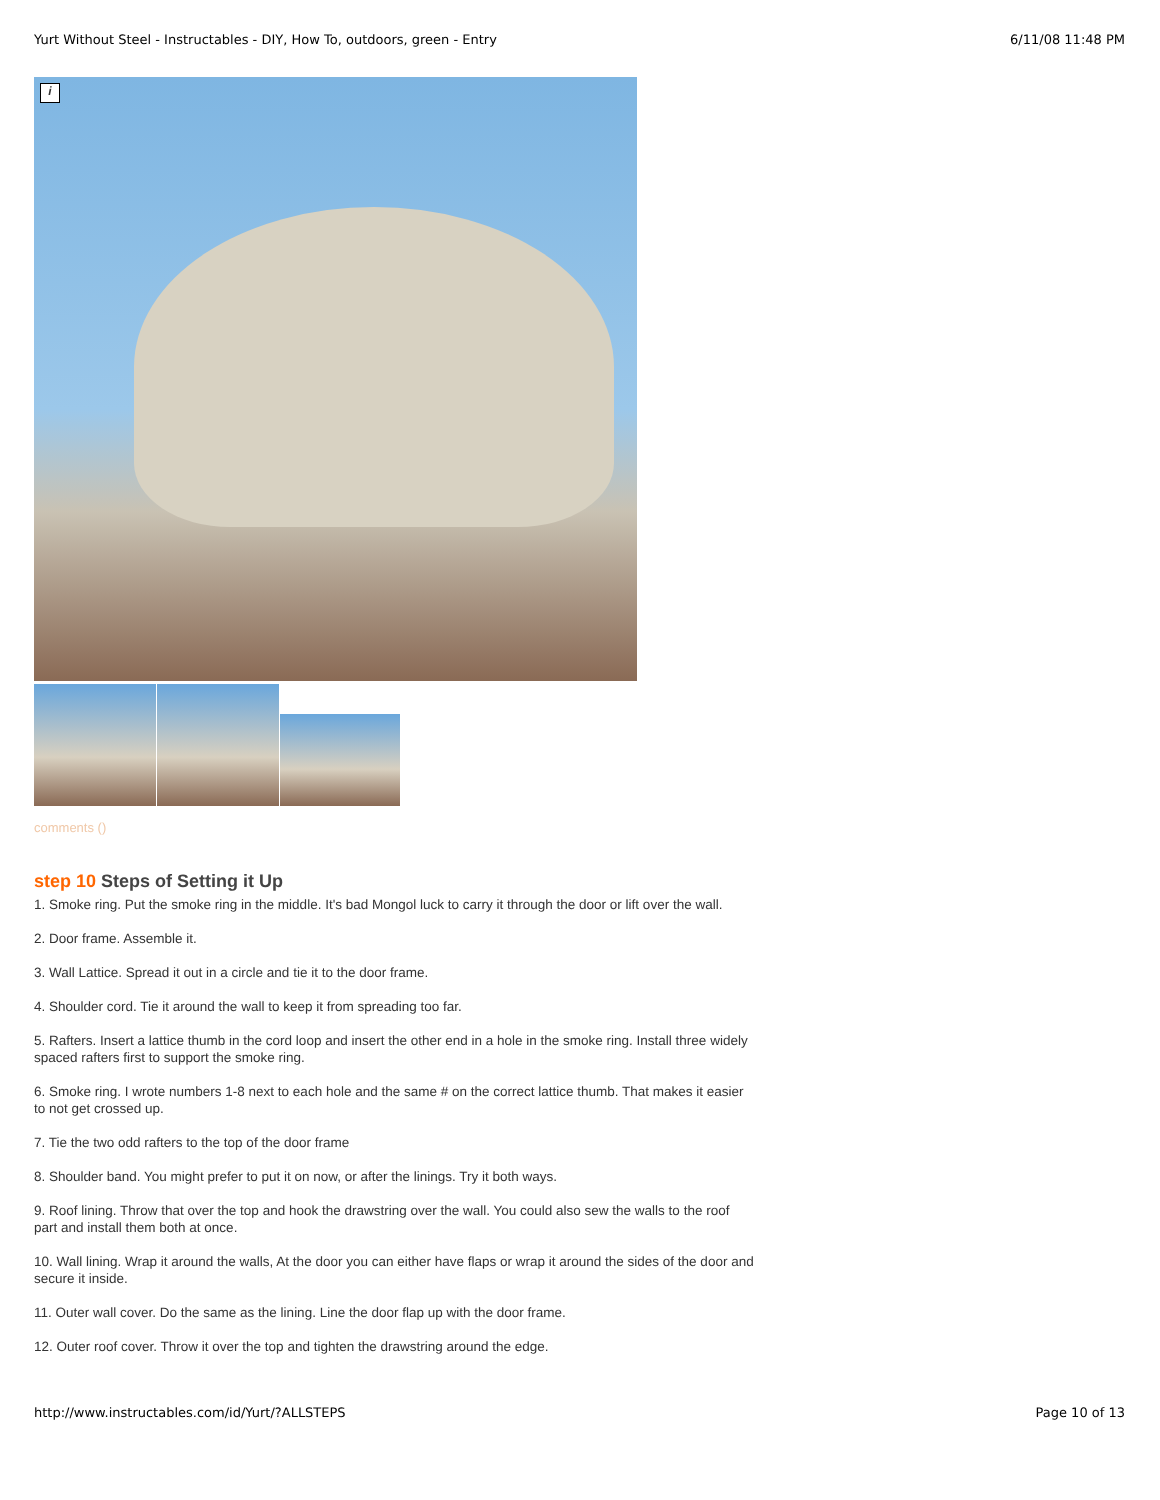Yurt Without Steel - Instructables - DIY, How To, outdoors, green - Entry 6/11/08 11:48 PM
i
comments ()
step 10 Steps of Setting it Up
1. Smoke ring. Put the smoke ring in the middle. It's bad Mongol luck to carry it through the door or lift over the wall.
2. Door frame. Assemble it.
3. Wall Lattice. Spread it out in a circle and tie it to the door frame.
4. Shoulder cord. Tie it around the wall to keep it from spreading too far.
5. Rafters. Insert a lattice thumb in the cord loop and insert the other end in a hole in the smoke ring. Install three widely spaced rafters first to support the smoke ring.
6. Smoke ring. I wrote numbers 1-8 next to each hole and the same # on the correct lattice thumb. That makes it easier to not get crossed up.
7. Tie the two odd rafters to the top of the door frame
8. Shoulder band. You might prefer to put it on now, or after the linings. Try it both ways.
9. Roof lining. Throw that over the top and hook the drawstring over the wall. You could also sew the walls to the roof part and install them both at once.
10. Wall lining. Wrap it around the walls, At the door you can either have flaps or wrap it around the sides of the door and secure it inside.
11. Outer wall cover. Do the same as the lining. Line the door flap up with the door frame.
12. Outer roof cover. Throw it over the top and tighten the drawstring around the edge.
http://www.instructables.com/id/Yurt/?ALLSTEPS Page 10 of 13